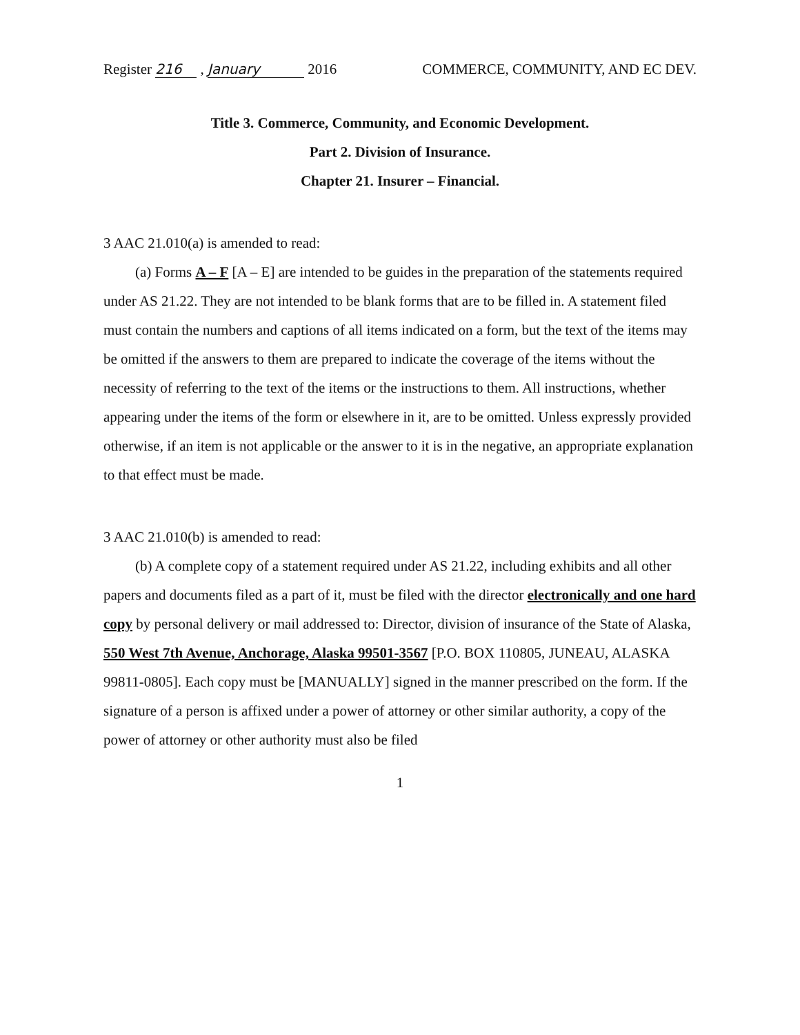Register 216 , January 2016 COMMERCE, COMMUNITY, AND EC DEV.
Title 3. Commerce, Community, and Economic Development.
Part 2. Division of Insurance.
Chapter 21. Insurer – Financial.
3 AAC 21.010(a) is amended to read:
(a) Forms A – F [A – E] are intended to be guides in the preparation of the statements required under AS 21.22. They are not intended to be blank forms that are to be filled in. A statement filed must contain the numbers and captions of all items indicated on a form, but the text of the items may be omitted if the answers to them are prepared to indicate the coverage of the items without the necessity of referring to the text of the items or the instructions to them. All instructions, whether appearing under the items of the form or elsewhere in it, are to be omitted. Unless expressly provided otherwise, if an item is not applicable or the answer to it is in the negative, an appropriate explanation to that effect must be made.
3 AAC 21.010(b) is amended to read:
(b) A complete copy of a statement required under AS 21.22, including exhibits and all other papers and documents filed as a part of it, must be filed with the director electronically and one hard copy by personal delivery or mail addressed to: Director, division of insurance of the State of Alaska, 550 West 7th Avenue, Anchorage, Alaska 99501-3567 [P.O. BOX 110805, JUNEAU, ALASKA 99811-0805]. Each copy must be [MANUALLY] signed in the manner prescribed on the form. If the signature of a person is affixed under a power of attorney or other similar authority, a copy of the power of attorney or other authority must also be filed
1